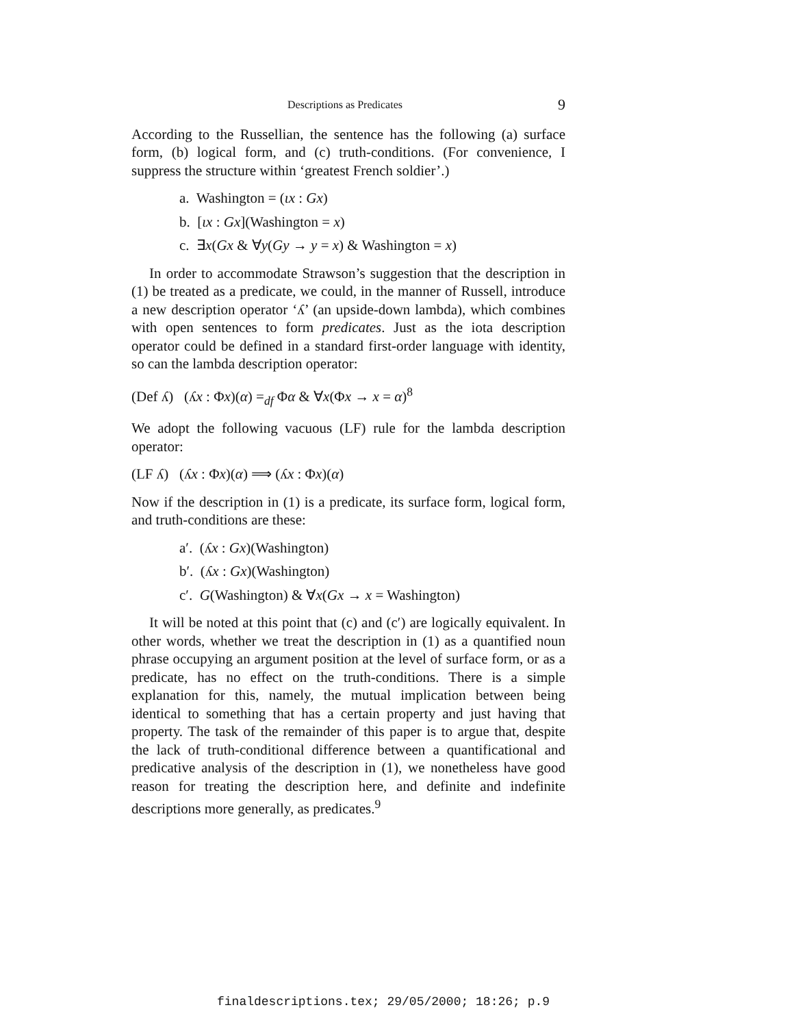Descriptions as Predicates 9
According to the Russellian, the sentence has the following (a) surface form, (b) logical form, and (c) truth-conditions. (For convenience, I suppress the structure within ‘greatest French soldier’.)
a. Washington = (ιx : Gx)
b. [ιx : Gx](Washington = x)
c. ∃x(Gx & ∀y(Gy → y = x) & Washington = x)
In order to accommodate Strawson’s suggestion that the description in (1) be treated as a predicate, we could, in the manner of Russell, introduce a new description operator ‘ʎ’ (an upside-down lambda), which combines with open sentences to form predicates. Just as the iota description operator could be defined in a standard first-order language with identity, so can the lambda description operator:
(Def ʎ) (ʎx : Φx)(α) =<sub>df</sub> Φα & ∀x(Φx → x = α)<sup>8</sup>
We adopt the following vacuous (LF) rule for the lambda description operator:
(LF ʎ) (ʎx : Φx)(α) ⟹ (ʎx : Φx)(α)
Now if the description in (1) is a predicate, its surface form, logical form, and truth-conditions are these:
a′. (ʎx : Gx)(Washington)
b′. (ʎx : Gx)(Washington)
c′. G(Washington) & ∀x(Gx → x = Washington)
It will be noted at this point that (c) and (c′) are logically equivalent. In other words, whether we treat the description in (1) as a quantified noun phrase occupying an argument position at the level of surface form, or as a predicate, has no effect on the truth-conditions. There is a simple explanation for this, namely, the mutual implication between being identical to something that has a certain property and just having that property. The task of the remainder of this paper is to argue that, despite the lack of truth-conditional difference between a quantificational and predicative analysis of the description in (1), we nonetheless have good reason for treating the description here, and definite and indefinite descriptions more generally, as predicates.<sup>9</sup>
finaldescriptions.tex; 29/05/2000; 18:26; p.9